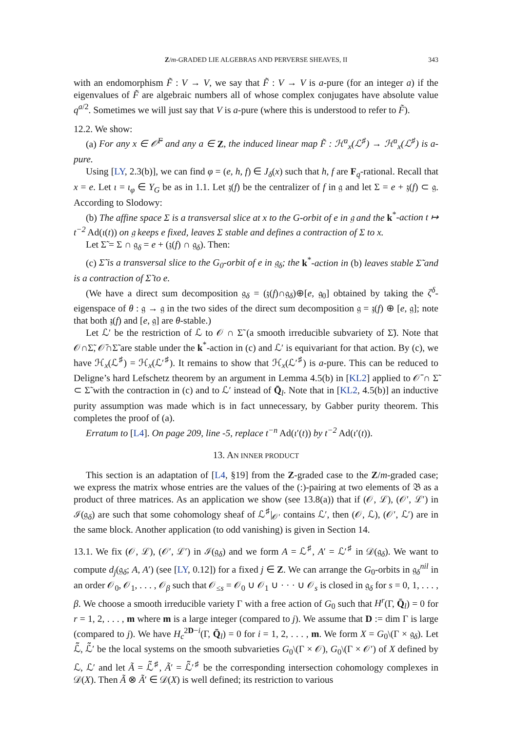Z/m-GRADED LIE ALGEBRAS AND PERVERSE SHEAVES, II 343
with an endomorphism F̃ : V → V, we say that F̃ : V → V is a-pure (for an integer a) if the eigenvalues of F̃ are algebraic numbers all of whose complex conjugates have absolute value q<sup>a/2</sup>. Sometimes we will just say that V is a-pure (where this is understood to refer to F̃).
12.2. We show:
(a) For any x ∈ 𝒪̄<sup>F</sup> and any a ∈ Z, the induced linear map F̃ : ℋ<sup>a</sup><sub>x</sub>(ℒ<sup>♯</sup>) → ℋ<sup>a</sup><sub>x</sub>(ℒ<sup>♯</sup>) is a-pure.
Using [LY, 2.3(b)], we can find φ = (e, h, f) ∈ J<sub>δ</sub>(x) such that h, f are F<sub>q</sub>-rational. Recall that x = e. Let ι = ι<sub>φ</sub> ∈ Y<sub>G</sub> be as in 1.1. Let 𝔷(f) be the centralizer of f in 𝔤 and let Σ = e + 𝔷(f) ⊂ 𝔤. According to Slodowy:
(b) The affine space Σ is a transversal slice at x to the G-orbit of e in 𝔤 and the k<sup>*</sup>-action t ↦ t<sup>−2</sup> Ad(ι(t)) on 𝔤 keeps e fixed, leaves Σ stable and defines a contraction of Σ to x.
Let Σ̃ = Σ ∩ 𝔤<sub>δ</sub> = e + (𝔷(f) ∩ 𝔤<sub>δ</sub>). Then:
(c) Σ̃ is a transversal slice to the G<sub>0</sub>-orbit of e in 𝔤<sub>δ</sub>; the k<sup>*</sup>-action in (b) leaves stable Σ̃ and is a contraction of Σ̃ to e.
(We have a direct sum decomposition 𝔤<sub>δ</sub> = (𝔷(f)∩𝔤<sub>δ</sub>)⊕[e, 𝔤<sub>0</sub>] obtained by taking the ζ<sup>δ</sup>-eigenspace of θ : 𝔤 → 𝔤 in the two sides of the direct sum decomposition 𝔤 = 𝔷(f) ⊕ [e, 𝔤]; note that both 𝔷(f) and [e, 𝔤] are θ-stable.)
Let ℒ′ be the restriction of ℒ to 𝒪 ∩ Σ̃ (a smooth irreducible subvariety of Σ̃). Note that 𝒪∩Σ̃, 𝒪̄∩Σ̃ are stable under the k<sup>*</sup>-action in (c) and ℒ′ is equivariant for that action. By (c), we have ℋ<sub>x</sub>(ℒ<sup>♯</sup>) = ℋ<sub>x</sub>(ℒ′<sup>♯</sup>). It remains to show that ℋ<sub>x</sub>(ℒ′<sup>♯</sup>) is a-pure. This can be reduced to Deligne’s hard Lefschetz theorem by an argument in Lemma 4.5(b) in [KL2] applied to 𝒪̄ ∩ Σ̃ ⊂ Σ̃ with the contraction in (c) and to ℒ′ instead of Q̄<sub>l</sub>. Note that in [KL2, 4.5(b)] an inductive purity assumption was made which is in fact unnecessary, by Gabber purity theorem. This completes the proof of (a).
Erratum to [L4]. On page 209, line -5, replace t<sup>−n</sup> Ad(ι′(t)) by t<sup>−2</sup> Ad(ι′(t)).
13. AN INNER PRODUCT
This section is an adaptation of [L4, §19] from the Z-graded case to the Z/m-graded case; we express the matrix whose entries are the values of the (:)-pairing at two elements of 𝔅 as a product of three matrices. As an application we show (see 13.8(a)) that if (𝒪, ℒ), (𝒪′, ℒ′) in ℐ(𝔤<sub>δ</sub>) are such that some cohomology sheaf of ℒ<sup>♯</sup>|<sub>𝒪′</sub> contains ℒ′, then (𝒪, ℒ), (𝒪′, ℒ′) are in the same block. Another application (to odd vanishing) is given in Section 14.
13.1. We fix (𝒪, ℒ), (𝒪′, ℒ′) in ℐ(𝔤<sub>δ</sub>) and we form A = ℒ<sup>♯</sup>, A′ = ℒ′<sup>♯</sup> in 𝒟(𝔤<sub>δ</sub>). We want to compute d<sub>j</sub>(𝔤<sub>δ</sub>; A, A′) (see [LY, 0.12]) for a fixed j ∈ Z. We can arrange the G<sub>0</sub>-orbits in 𝔤<sub>δ</sub><sup>nil</sup> in an order 𝒪<sub>0</sub>, 𝒪<sub>1</sub>, . . . , 𝒪<sub>β</sub> such that 𝒪<sub>≤s</sub> = 𝒪<sub>0</sub> ∪ 𝒪<sub>1</sub> ∪ · · · ∪ 𝒪<sub>s</sub> is closed in 𝔤<sub>δ</sub> for s = 0, 1, . . . , β. We choose a smooth irreducible variety Γ with a free action of G<sub>0</sub> such that H<sup>r</sup>(Γ, Q̄<sub>l</sub>) = 0 for r = 1, 2, . . . , m where m is a large integer (compared to j). We assume that D := dim Γ is large (compared to j). We have H<sub>c</sub><sup>2D−i</sup>(Γ, Q̄<sub>l</sub>) = 0 for i = 1, 2, . . . , m. We form X = G<sub>0</sub>\(Γ × 𝔤<sub>δ</sub>). Let ℒ̃, ℒ̃′ be the local systems on the smooth subvarieties G<sub>0</sub>\(Γ × 𝒪), G<sub>0</sub>\(Γ × 𝒪′) of X defined by ℒ, ℒ′ and let Ã = ℒ̃<sup>♯</sup>, Ã′ = ℒ̃′<sup>♯</sup> be the corresponding intersection cohomology complexes in 𝒟(X). Then Ã ⊗ Ã′ ∈ 𝒟(X) is well defined; its restriction to various